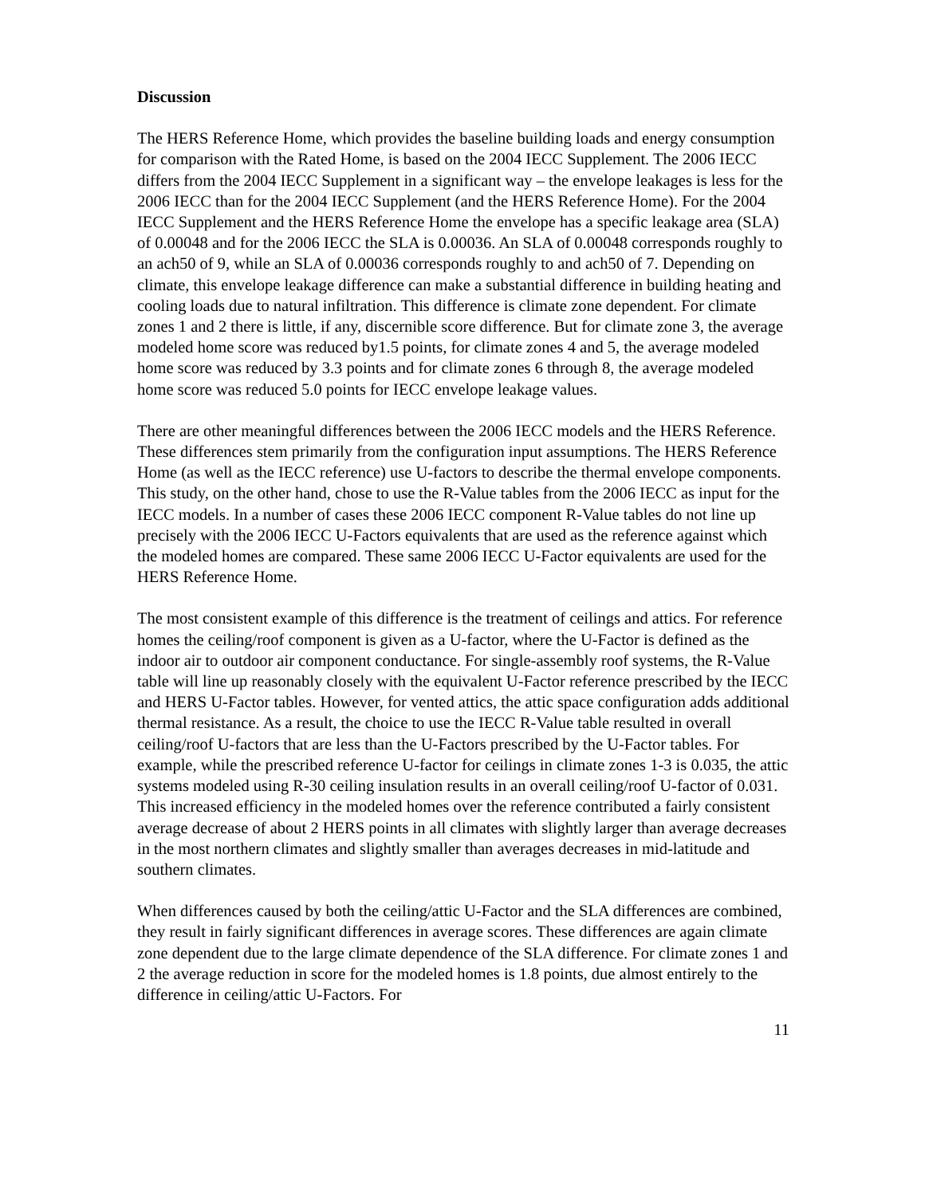Discussion
The HERS Reference Home, which provides the baseline building loads and energy consumption for comparison with the Rated Home, is based on the 2004 IECC Supplement. The 2006 IECC differs from the 2004 IECC Supplement in a significant way – the envelope leakages is less for the 2006 IECC than for the 2004 IECC Supplement (and the HERS Reference Home). For the 2004 IECC Supplement and the HERS Reference Home the envelope has a specific leakage area (SLA) of 0.00048 and for the 2006 IECC the SLA is 0.00036. An SLA of 0.00048 corresponds roughly to an ach50 of 9, while an SLA of 0.00036 corresponds roughly to and ach50 of 7. Depending on climate, this envelope leakage difference can make a substantial difference in building heating and cooling loads due to natural infiltration. This difference is climate zone dependent. For climate zones 1 and 2 there is little, if any, discernible score difference. But for climate zone 3, the average modeled home score was reduced by1.5 points, for climate zones 4 and 5, the average modeled home score was reduced by 3.3 points and for climate zones 6 through 8, the average modeled home score was reduced 5.0 points for IECC envelope leakage values.
There are other meaningful differences between the 2006 IECC models and the HERS Reference. These differences stem primarily from the configuration input assumptions. The HERS Reference Home (as well as the IECC reference) use U-factors to describe the thermal envelope components. This study, on the other hand, chose to use the R-Value tables from the 2006 IECC as input for the IECC models. In a number of cases these 2006 IECC component R-Value tables do not line up precisely with the 2006 IECC U-Factors equivalents that are used as the reference against which the modeled homes are compared. These same 2006 IECC U-Factor equivalents are used for the HERS Reference Home.
The most consistent example of this difference is the treatment of ceilings and attics. For reference homes the ceiling/roof component is given as a U-factor, where the U-Factor is defined as the indoor air to outdoor air component conductance. For single-assembly roof systems, the R-Value table will line up reasonably closely with the equivalent U-Factor reference prescribed by the IECC and HERS U-Factor tables. However, for vented attics, the attic space configuration adds additional thermal resistance. As a result, the choice to use the IECC R-Value table resulted in overall ceiling/roof U-factors that are less than the U-Factors prescribed by the U-Factor tables. For example, while the prescribed reference U-factor for ceilings in climate zones 1-3 is 0.035, the attic systems modeled using R-30 ceiling insulation results in an overall ceiling/roof U-factor of 0.031. This increased efficiency in the modeled homes over the reference contributed a fairly consistent average decrease of about 2 HERS points in all climates with slightly larger than average decreases in the most northern climates and slightly smaller than averages decreases in mid-latitude and southern climates.
When differences caused by both the ceiling/attic U-Factor and the SLA differences are combined, they result in fairly significant differences in average scores. These differences are again climate zone dependent due to the large climate dependence of the SLA difference. For climate zones 1 and 2 the average reduction in score for the modeled homes is 1.8 points, due almost entirely to the difference in ceiling/attic U-Factors. For
11